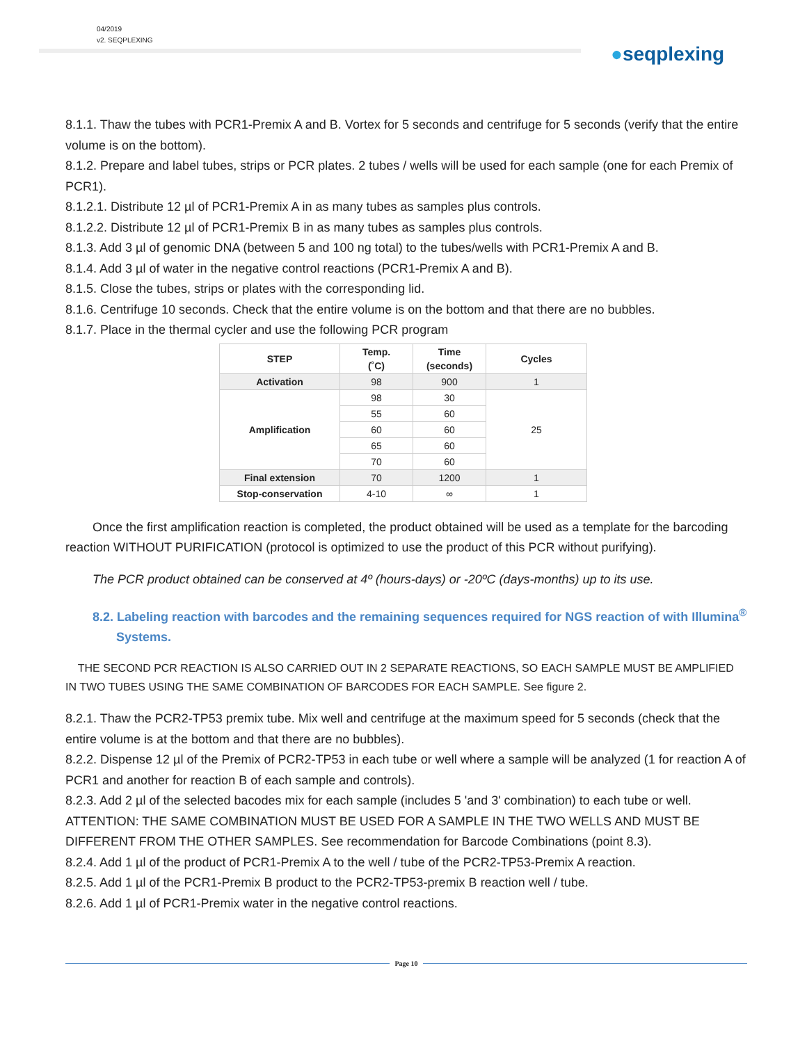04/2019
v2. SEQPLEXING
●seqplexing
8.1.1. Thaw the tubes with PCR1-Premix A and B. Vortex for 5 seconds and centrifuge for 5 seconds (verify that the entire volume is on the bottom).
8.1.2. Prepare and label tubes, strips or PCR plates. 2 tubes / wells will be used for each sample (one for each Premix of PCR1).
8.1.2.1. Distribute 12 µl of PCR1-Premix A in as many tubes as samples plus controls.
8.1.2.2. Distribute 12 µl of PCR1-Premix B in as many tubes as samples plus controls.
8.1.3. Add 3 µl of genomic DNA (between 5 and 100 ng total) to the tubes/wells with PCR1-Premix A and B.
8.1.4. Add 3 µl of water in the negative control reactions (PCR1-Premix A and B).
8.1.5. Close the tubes, strips or plates with the corresponding lid.
8.1.6. Centrifuge 10 seconds. Check that the entire volume is on the bottom and that there are no bubbles.
8.1.7. Place in the thermal cycler and use the following PCR program
| STEP | Temp. (˚C) | Time (seconds) | Cycles |
| --- | --- | --- | --- |
| Activation | 98 | 900 | 1 |
| Amplification | 98 | 30 | 25 |
| | 55 | 60 | |
| | 60 | 60 | |
| | 65 | 60 | |
| | 70 | 60 | |
| Final extension | 70 | 1200 | 1 |
| Stop-conservation | 4-10 | ∞ | 1 |
Once the first amplification reaction is completed, the product obtained will be used as a template for the barcoding reaction WITHOUT PURIFICATION (protocol is optimized to use the product of this PCR without purifying).
The PCR product obtained can be conserved at 4º (hours-days) or -20ºC (days-months) up to its use.
8.2. Labeling reaction with barcodes and the remaining sequences required for NGS reaction of with Illumina<sup>®</sup> Systems.
THE SECOND PCR REACTION IS ALSO CARRIED OUT IN 2 SEPARATE REACTIONS, SO EACH SAMPLE MUST BE AMPLIFIED IN TWO TUBES USING THE SAME COMBINATION OF BARCODES FOR EACH SAMPLE. See figure 2.
8.2.1. Thaw the PCR2-TP53 premix tube. Mix well and centrifuge at the maximum speed for 5 seconds (check that the entire volume is at the bottom and that there are no bubbles).
8.2.2. Dispense 12 µl of the Premix of PCR2-TP53 in each tube or well where a sample will be analyzed (1 for reaction A of PCR1 and another for reaction B of each sample and controls).
8.2.3. Add 2 µl of the selected bacodes mix for each sample (includes 5 'and 3' combination) to each tube or well. ATTENTION: THE SAME COMBINATION MUST BE USED FOR A SAMPLE IN THE TWO WELLS AND MUST BE DIFFERENT FROM THE OTHER SAMPLES. See recommendation for Barcode Combinations (point 8.3).
8.2.4. Add 1 µl of the product of PCR1-Premix A to the well / tube of the PCR2-TP53-Premix A reaction.
8.2.5. Add 1 µl of the PCR1-Premix B product to the PCR2-TP53-premix B reaction well / tube.
8.2.6. Add 1 µl of PCR1-Premix water in the negative control reactions.
Page 10